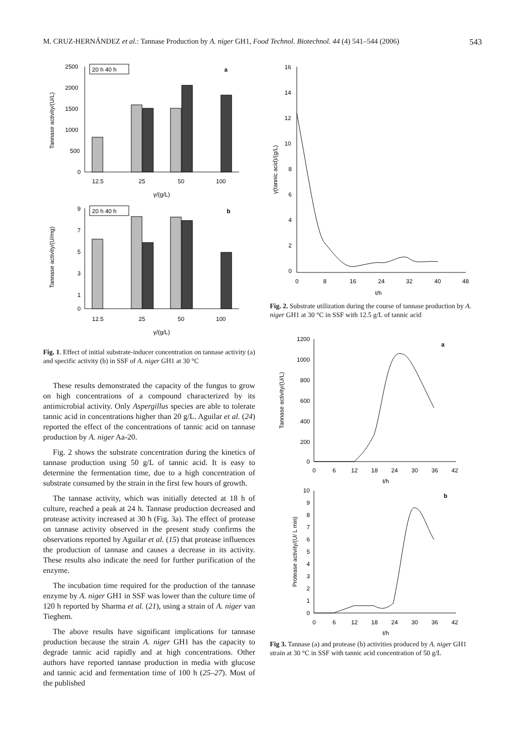M. CRUZ-HERNÁNDEZ et al.: Tannase Production by A. niger GH1, Food Technol. Biotechnol. 44 (4) 541–544 (2006) 543
2500
2000
1500
1000
500
0
Tannase activity/(U/L)
12.5
25
50
100
γ/(g/L)
20 h 40 h
a
9
7
5
3
1
0
Tannase activity/(U/mg)
12.5
25
50
100
γ/(g/L)
20 h 40 h
b
Fig. 1. Effect of initial substrate-inducer concentration on tannase activity (a) and specific activity (b) in SSF of A. niger GH1 at 30 °C
These results demonstrated the capacity of the fungus to grow on high concentrations of a compound characterized by its antimicrobial activity. Only Aspergillus species are able to tolerate tannic acid in concentrations higher than 20 g/L. Aguilar et al. (24) reported the effect of the concentrations of tannic acid on tannase production by A. niger Aa-20.
Fig. 2 shows the substrate concentration during the kinetics of tannase production using 50 g/L of tannic acid. It is easy to determine the fermentation time, due to a high concentration of substrate consumed by the strain in the first few hours of growth.
The tannase activity, which was initially detected at 18 h of culture, reached a peak at 24 h. Tannase production decreased and protease activity increased at 30 h (Fig. 3a). The effect of protease on tannase activity observed in the present study confirms the observations reported by Aguilar et al. (15) that protease influences the production of tannase and causes a decrease in its activity. These results also indicate the need for further purification of the enzyme.
The incubation time required for the production of the tannase enzyme by A. niger GH1 in SSF was lower than the culture time of 120 h reported by Sharma et al. (21), using a strain of A. niger van Tieghem.
The above results have significant implications for tannase production because the strain A. niger GH1 has the capacity to degrade tannic acid rapidly and at high concentrations. Other authors have reported tannase production in media with glucose and tannic acid and fermentation time of 100 h (25–27). Most of the published
16
14
12
10
8
6
4
2
0
γ(tannic acid)/(g/L)
0
8
16
24
32
40
48
t/h
Fig. 2. Substrate utilization during the course of tannase production by A. niger GH1 at 30 °C in SSF with 12.5 g/L of tannic acid
1200
1000
800
600
400
200
0
Tannase activity/(U/L)
0
6
12
18
24
30
36
42
t/h
a
10
9
8
7
6
5
4
3
2
1
0
Protease activity/(U/ L min)
0
6
12
18
24
30
36
42
t/h
b
Fig 3. Tannase (a) and protease (b) activities produced by A. niger GH1 strain at 30 °C in SSF with tannic acid concentration of 50 g/L